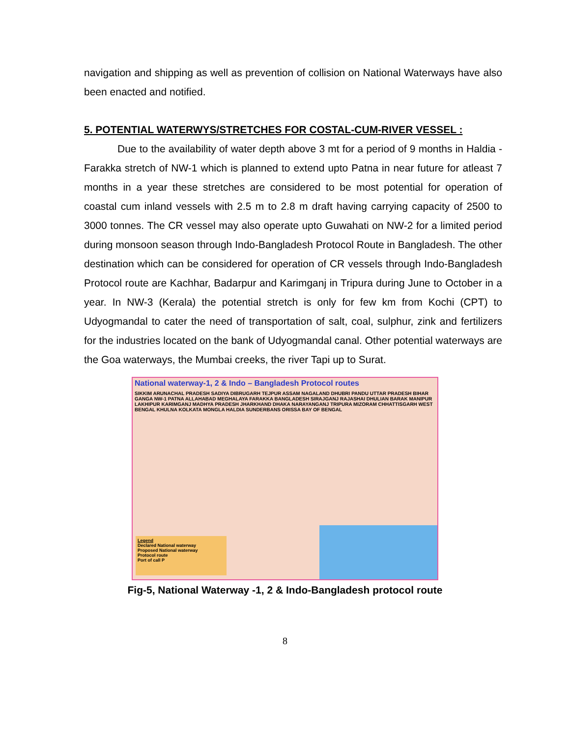navigation and shipping as well as prevention of collision on National Waterways have also been enacted and notified.
5. POTENTIAL WATERWYS/STRETCHES FOR COSTAL-CUM-RIVER VESSEL :
Due to the availability of water depth above 3 mt for a period of 9 months in Haldia - Farakka stretch of NW-1 which is planned to extend upto Patna in near future for atleast 7 months in a year these stretches are considered to be most potential for operation of coastal cum inland vessels with 2.5 m to 2.8 m draft having carrying capacity of 2500 to 3000 tonnes. The CR vessel may also operate upto Guwahati on NW-2 for a limited period during monsoon season through Indo-Bangladesh Protocol Route in Bangladesh. The other destination which can be considered for operation of CR vessels through Indo-Bangladesh Protocol route are Kachhar, Badarpur and Karimganj in Tripura during June to October in a year. In NW-3 (Kerala) the potential stretch is only for few km from Kochi (CPT) to Udyogmandal to cater the need of transportation of salt, coal, sulphur, zink and fertilizers for the industries located on the bank of Udyogmandal canal. Other potential waterways are the Goa waterways, the Mumbai creeks, the river Tapi up to Surat.
National waterway-1, 2 & Indo – Bangladesh Protocol routes
SIKKIM ARUNACHAL PRADESH SADIYA DIBRUGARH TEJPUR ASSAM NAGALAND DHUBRI PANDU UTTAR PRADESH BIHAR GANGA NW-1 PATNA ALLAHABAD MEGHALAYA FARAKKA BANGLADESH SIRAJGANJ RAJASHAI DHULIAN BARAK MANIPUR LAKHIPUR KARIMGANJ MADHYA PRADESH JHARKHAND DHAKA NARAYANGANJ TRIPURA MIZORAM CHHATTISGARH WEST BENGAL KHULNA KOLKATA MONGLA HALDIA SUNDERBANS ORISSA BAY OF BENGAL
Legend
Declared National waterway
Proposed National waterway
Protocol route
Port of call P
Fig-5, National Waterway -1, 2 & Indo-Bangladesh protocol route
8